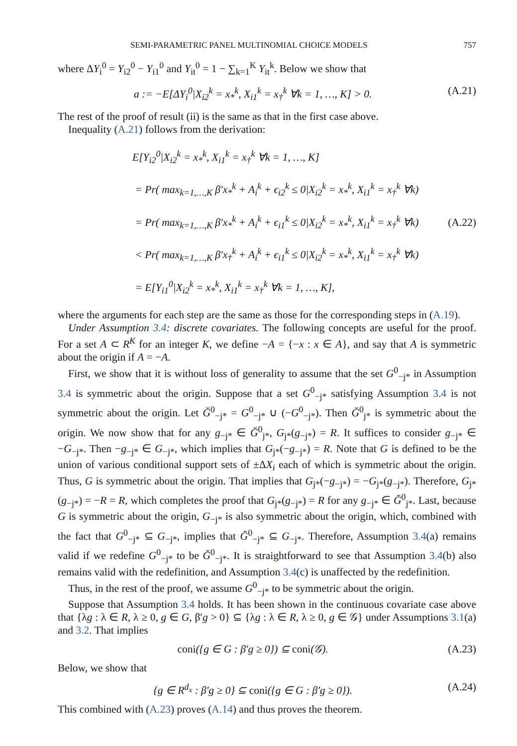SEMI-PARAMETRIC PANEL MULTINOMIAL CHOICE MODELS 757
where ΔY<sub>i</sub><sup>0</sup> = Y<sub>i2</sub><sup>0</sup> − Y<sub>i1</sub><sup>0</sup> and Y<sub>it</sub><sup>0</sup> = 1 − ∑<sub>k=1</sub><sup>K</sup> Y<sub>it</sub><sup>k</sup>. Below we show that
a := −E[ΔY<sub>i</sub><sup>0</sup>|X<sub>i2</sub><sup>k</sup> = x<sub>*</sub><sup>k</sup>, X<sub>i1</sub><sup>k</sup> = x<sub>†</sub><sup>k</sup> ∀k = 1, …, K] > 0. (A.21)
The rest of the proof of result (ii) is the same as that in the first case above.
Inequality (A.21) follows from the derivation:
E[Y<sub>i2</sub><sup>0</sup>|X<sub>i2</sub><sup>k</sup> = x<sub>*</sub><sup>k</sup>, X<sub>i1</sub><sup>k</sup> = x<sub>†</sub><sup>k</sup> ∀k = 1, …, K]
= Pr( max<sub>k=1,…,K</sub> β′x<sub>*</sub><sup>k</sup> + A<sub>i</sub><sup>k</sup> + ϵ<sub>i2</sub><sup>k</sup> ≤ 0|X<sub>i2</sub><sup>k</sup> = x<sub>*</sub><sup>k</sup>, X<sub>i1</sub><sup>k</sup> = x<sub>†</sub><sup>k</sup> ∀k)
= Pr( max<sub>k=1,…,K</sub> β′x<sub>*</sub><sup>k</sup> + A<sub>i</sub><sup>k</sup> + ϵ<sub>i1</sub><sup>k</sup> ≤ 0|X<sub>i2</sub><sup>k</sup> = x<sub>*</sub><sup>k</sup>, X<sub>i1</sub><sup>k</sup> = x<sub>†</sub><sup>k</sup> ∀k)
< Pr( max<sub>k=1,…,K</sub> β′x<sub>†</sub><sup>k</sup> + A<sub>i</sub><sup>k</sup> + ϵ<sub>i1</sub><sup>k</sup> ≤ 0|X<sub>i2</sub><sup>k</sup> = x<sub>*</sub><sup>k</sup>, X<sub>i1</sub><sup>k</sup> = x<sub>†</sub><sup>k</sup> ∀k)
= E[Y<sub>i1</sub><sup>0</sup>|X<sub>i2</sub><sup>k</sup> = x<sub>*</sub><sup>k</sup>, X<sub>i1</sub><sup>k</sup> = x<sub>†</sub><sup>k</sup> ∀k = 1, …, K],
(A.22)
where the arguments for each step are the same as those for the corresponding steps in (A.19).
Under Assumption 3.4: discrete covariates. The following concepts are useful for the proof. For a set A ⊂ R<sup>K</sup> for an integer K, we define −A = {−x : x ∈ A}, and say that A is symmetric about the origin if A = −A.
First, we show that it is without loss of generality to assume that the set G<sup>0</sup><sub>−j*</sub> in Assumption 3.4 is symmetric about the origin. Suppose that a set G<sup>0</sup><sub>−j*</sub> satisfying Assumption 3.4 is not symmetric about the origin. Let Ğ<sup>0</sup><sub>−j*</sub> = G<sup>0</sup><sub>−j*</sub> ∪ (−G<sup>0</sup><sub>−j*</sub>). Then Ğ<sup>0</sup><sub>j*</sub> is symmetric about the origin. We now show that for any g<sub>−j*</sub> ∈ Ğ<sup>0</sup><sub>j*</sub>, G<sub>j*</sub>(g<sub>−j*</sub>) = R. It suffices to consider g<sub>−j*</sub> ∈ −G<sub>−j*</sub>. Then −g<sub>−j*</sub> ∈ G<sub>−j*</sub>, which implies that G<sub>j*</sub>(−g<sub>−j*</sub>) = R. Note that G is defined to be the union of various conditional support sets of ±ΔX<sub>i</sub> each of which is symmetric about the origin. Thus, G is symmetric about the origin. That implies that G<sub>j*</sub>(−g<sub>−j*</sub>) = −G<sub>j*</sub>(g<sub>−j*</sub>). Therefore, G<sub>j*</sub>(g<sub>−j*</sub>) = −R = R, which completes the proof that G<sub>j*</sub>(g<sub>−j*</sub>) = R for any g<sub>−j*</sub> ∈ Ğ<sup>0</sup><sub>j*</sub>. Last, because G is symmetric about the origin, G<sub>−j*</sub> is also symmetric about the origin, which, combined with the fact that G<sup>0</sup><sub>−j*</sub> ⊆ G<sub>−j*</sub>, implies that Ğ<sup>0</sup><sub>−j*</sub> ⊆ G<sub>−j*</sub>. Therefore, Assumption 3.4(a) remains valid if we redefine G<sup>0</sup><sub>−j*</sub> to be Ğ<sup>0</sup><sub>−j*</sub>. It is straightforward to see that Assumption 3.4(b) also remains valid with the redefinition, and Assumption 3.4(c) is unaffected by the redefinition.
Thus, in the rest of the proof, we assume G<sup>0</sup><sub>−j*</sub> to be symmetric about the origin.
Suppose that Assumption 3.4 holds. It has been shown in the continuous covariate case above that {λg : λ ∈ R, λ ≥ 0, g ∈ G, β′g > 0} ⊆ {λg : λ ∈ R, λ ≥ 0, g ∈ 𝒢} under Assumptions 3.1(a) and 3.2. That implies
coni({g ∈ G : β′g ≥ 0}) ⊆ coni(𝒢). (A.23)
Below, we show that
{g ∈ R<sup>d<sub>x</sub></sup> : β′g ≥ 0} ⊆ coni({g ∈ G : β′g ≥ 0}). (A.24)
This combined with (A.23) proves (A.14) and thus proves the theorem.